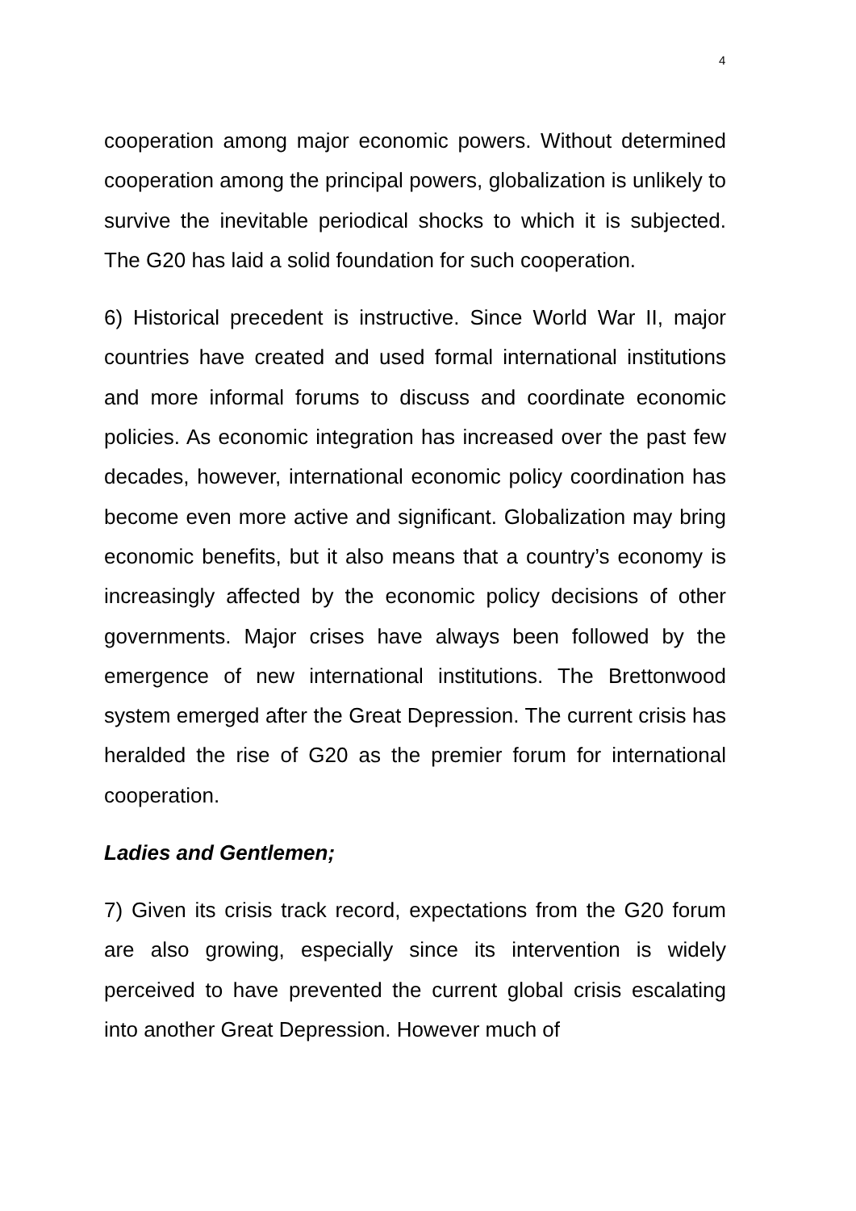4
cooperation among major economic powers. Without determined cooperation among the principal powers, globalization is unlikely to survive the inevitable periodical shocks to which it is subjected. The G20 has laid a solid foundation for such cooperation.
6) Historical precedent is instructive. Since World War II, major countries have created and used formal international institutions and more informal forums to discuss and coordinate economic policies. As economic integration has increased over the past few decades, however, international economic policy coordination has become even more active and significant. Globalization may bring economic benefits, but it also means that a country’s economy is increasingly affected by the economic policy decisions of other governments. Major crises have always been followed by the emergence of new international institutions. The Brettonwood system emerged after the Great Depression. The current crisis has heralded the rise of G20 as the premier forum for international cooperation.
Ladies and Gentlemen;
7) Given its crisis track record, expectations from the G20 forum are also growing, especially since its intervention is widely perceived to have prevented the current global crisis escalating into another Great Depression. However much of